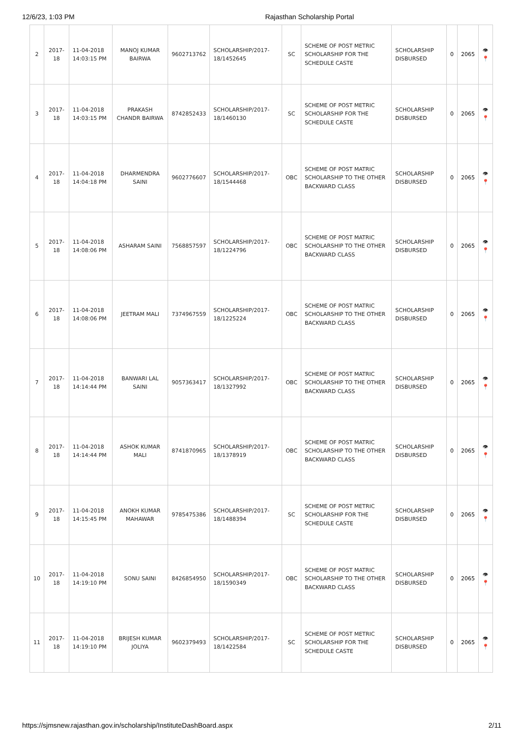12/6/23, 1:03 PM Rajasthan Scholarship Portal
| 2 | 2017-18 | 11-04-2018 14:03:15 PM | MANOJ KUMAR BAIRWA | 9602713762 | SCHOLARSHIP/2017-18/1452645 | SC | SCHEME OF POST METRIC SCHOLARSHIP FOR THE SCHEDULE CASTE | SCHOLARSHIP DISBURSED | 0 | 2065 | 👁 📍 |
| 3 | 2017-18 | 11-04-2018 14:03:15 PM | PRAKASH CHANDR BAIRWA | 8742852433 | SCHOLARSHIP/2017-18/1460130 | SC | SCHEME OF POST METRIC SCHOLARSHIP FOR THE SCHEDULE CASTE | SCHOLARSHIP DISBURSED | 0 | 2065 | 👁 📍 |
| 4 | 2017-18 | 11-04-2018 14:04:18 PM | DHARMENDRA SAINI | 9602776607 | SCHOLARSHIP/2017-18/1544468 | OBC | SCHEME OF POST MATRIC SCHOLARSHIP TO THE OTHER BACKWARD CLASS | SCHOLARSHIP DISBURSED | 0 | 2065 | 👁 📍 |
| 5 | 2017-18 | 11-04-2018 14:08:06 PM | ASHARAM SAINI | 7568857597 | SCHOLARSHIP/2017-18/1224796 | OBC | SCHEME OF POST MATRIC SCHOLARSHIP TO THE OTHER BACKWARD CLASS | SCHOLARSHIP DISBURSED | 0 | 2065 | 👁 📍 |
| 6 | 2017-18 | 11-04-2018 14:08:06 PM | JEETRAM MALI | 7374967559 | SCHOLARSHIP/2017-18/1225224 | OBC | SCHEME OF POST MATRIC SCHOLARSHIP TO THE OTHER BACKWARD CLASS | SCHOLARSHIP DISBURSED | 0 | 2065 | 👁 📍 |
| 7 | 2017-18 | 11-04-2018 14:14:44 PM | BANWARI LAL SAINI | 9057363417 | SCHOLARSHIP/2017-18/1327992 | OBC | SCHEME OF POST MATRIC SCHOLARSHIP TO THE OTHER BACKWARD CLASS | SCHOLARSHIP DISBURSED | 0 | 2065 | 👁 📍 |
| 8 | 2017-18 | 11-04-2018 14:14:44 PM | ASHOK KUMAR MALI | 8741870965 | SCHOLARSHIP/2017-18/1378919 | OBC | SCHEME OF POST MATRIC SCHOLARSHIP TO THE OTHER BACKWARD CLASS | SCHOLARSHIP DISBURSED | 0 | 2065 | 👁 📍 |
| 9 | 2017-18 | 11-04-2018 14:15:45 PM | ANOKH KUMAR MAHAWAR | 9785475386 | SCHOLARSHIP/2017-18/1488394 | SC | SCHEME OF POST METRIC SCHOLARSHIP FOR THE SCHEDULE CASTE | SCHOLARSHIP DISBURSED | 0 | 2065 | 👁 📍 |
| 10 | 2017-18 | 11-04-2018 14:19:10 PM | SONU SAINI | 8426854950 | SCHOLARSHIP/2017-18/1590349 | OBC | SCHEME OF POST MATRIC SCHOLARSHIP TO THE OTHER BACKWARD CLASS | SCHOLARSHIP DISBURSED | 0 | 2065 | 👁 📍 |
| 11 | 2017-18 | 11-04-2018 14:19:10 PM | BRIJESH KUMAR JOLIYA | 9602379493 | SCHOLARSHIP/2017-18/1422584 | SC | SCHEME OF POST METRIC SCHOLARSHIP FOR THE SCHEDULE CASTE | SCHOLARSHIP DISBURSED | 0 | 2065 | 👁 📍 |
https://sjmsnew.rajasthan.gov.in/scholarship/InstituteDashBoard.aspx 2/11